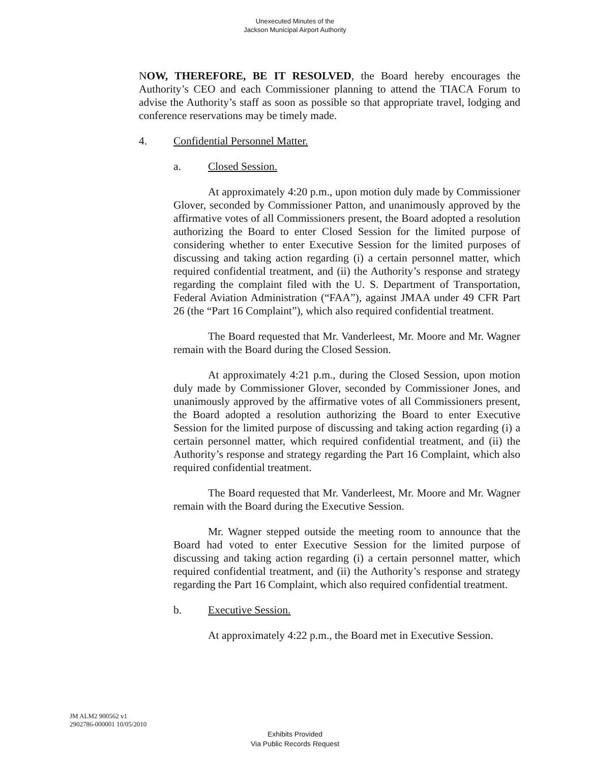Unexecuted Minutes of the
Jackson Municipal Airport Authority
NOW, THEREFORE, BE IT RESOLVED, the Board hereby encourages the Authority’s CEO and each Commissioner planning to attend the TIACA Forum to advise the Authority’s staff as soon as possible so that appropriate travel, lodging and conference reservations may be timely made.
4. Confidential Personnel Matter.
a. Closed Session.
At approximately 4:20 p.m., upon motion duly made by Commissioner Glover, seconded by Commissioner Patton, and unanimously approved by the affirmative votes of all Commissioners present, the Board adopted a resolution authorizing the Board to enter Closed Session for the limited purpose of considering whether to enter Executive Session for the limited purposes of discussing and taking action regarding (i) a certain personnel matter, which required confidential treatment, and (ii) the Authority’s response and strategy regarding the complaint filed with the U. S. Department of Transportation, Federal Aviation Administration (“FAA”), against JMAA under 49 CFR Part 26 (the “Part 16 Complaint”), which also required confidential treatment.
The Board requested that Mr. Vanderleest, Mr. Moore and Mr. Wagner remain with the Board during the Closed Session.
At approximately 4:21 p.m., during the Closed Session, upon motion duly made by Commissioner Glover, seconded by Commissioner Jones, and unanimously approved by the affirmative votes of all Commissioners present, the Board adopted a resolution authorizing the Board to enter Executive Session for the limited purpose of discussing and taking action regarding (i) a certain personnel matter, which required confidential treatment, and (ii) the Authority’s response and strategy regarding the Part 16 Complaint, which also required confidential treatment.
The Board requested that Mr. Vanderleest, Mr. Moore and Mr. Wagner remain with the Board during the Executive Session.
Mr. Wagner stepped outside the meeting room to announce that the Board had voted to enter Executive Session for the limited purpose of discussing and taking action regarding (i) a certain personnel matter, which required confidential treatment, and (ii) the Authority’s response and strategy regarding the Part 16 Complaint, which also required confidential treatment.
b. Executive Session.
At approximately 4:22 p.m., the Board met in Executive Session.
JM ALM2 900562 v1
2902786-000001 10/05/2010
Exhibits Provided
Via Public Records Request